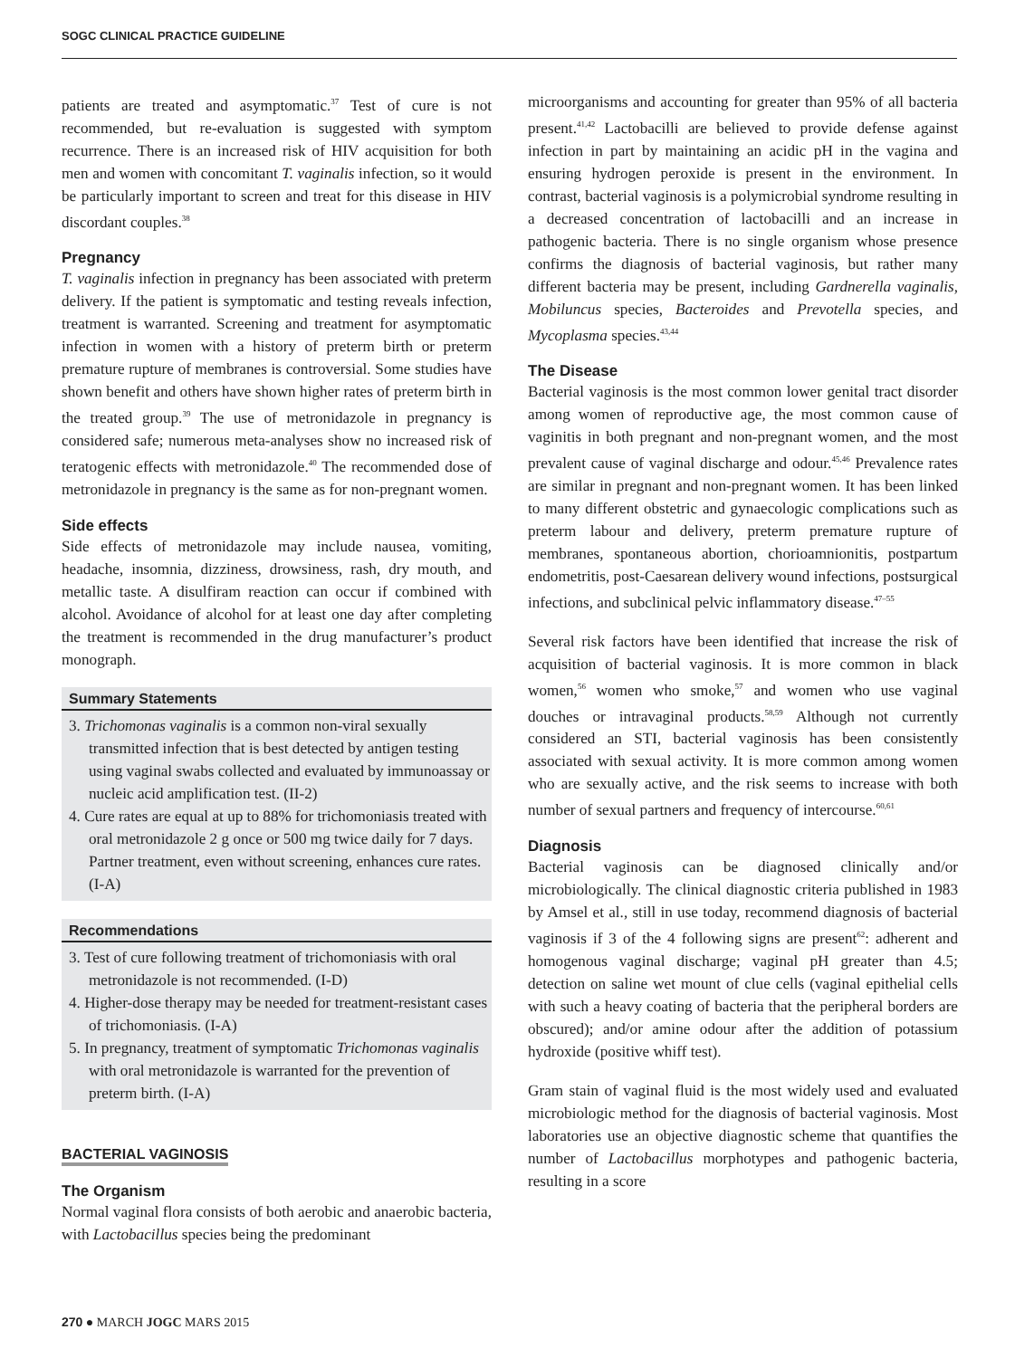SOGC CLINICAL PRACTICE GUIDELINE
patients are treated and asymptomatic.<sup>37</sup> Test of cure is not recommended, but re-evaluation is suggested with symptom recurrence. There is an increased risk of HIV acquisition for both men and women with concomitant T. vaginalis infection, so it would be particularly important to screen and treat for this disease in HIV discordant couples.<sup>38</sup>
Pregnancy
T. vaginalis infection in pregnancy has been associated with preterm delivery. If the patient is symptomatic and testing reveals infection, treatment is warranted. Screening and treatment for asymptomatic infection in women with a history of preterm birth or preterm premature rupture of membranes is controversial. Some studies have shown benefit and others have shown higher rates of preterm birth in the treated group.<sup>39</sup> The use of metronidazole in pregnancy is considered safe; numerous meta-analyses show no increased risk of teratogenic effects with metronidazole.<sup>40</sup> The recommended dose of metronidazole in pregnancy is the same as for non-pregnant women.
Side effects
Side effects of metronidazole may include nausea, vomiting, headache, insomnia, dizziness, drowsiness, rash, dry mouth, and metallic taste. A disulfiram reaction can occur if combined with alcohol. Avoidance of alcohol for at least one day after completing the treatment is recommended in the drug manufacturer’s product monograph.
Summary Statements
3. Trichomonas vaginalis is a common non-viral sexually transmitted infection that is best detected by antigen testing using vaginal swabs collected and evaluated by immunoassay or nucleic acid amplification test. (II-2)
4. Cure rates are equal at up to 88% for trichomoniasis treated with oral metronidazole 2 g once or 500 mg twice daily for 7 days. Partner treatment, even without screening, enhances cure rates. (I-A)
Recommendations
3. Test of cure following treatment of trichomoniasis with oral metronidazole is not recommended. (I-D)
4. Higher-dose therapy may be needed for treatment-resistant cases of trichomoniasis. (I-A)
5. In pregnancy, treatment of symptomatic Trichomonas vaginalis with oral metronidazole is warranted for the prevention of preterm birth. (I-A)
BACTERIAL VAGINOSIS
The Organism
Normal vaginal flora consists of both aerobic and anaerobic bacteria, with Lactobacillus species being the predominant
microorganisms and accounting for greater than 95% of all bacteria present.<sup>41,42</sup> Lactobacilli are believed to provide defense against infection in part by maintaining an acidic pH in the vagina and ensuring hydrogen peroxide is present in the environment. In contrast, bacterial vaginosis is a polymicrobial syndrome resulting in a decreased concentration of lactobacilli and an increase in pathogenic bacteria. There is no single organism whose presence confirms the diagnosis of bacterial vaginosis, but rather many different bacteria may be present, including Gardnerella vaginalis, Mobiluncus species, Bacteroides and Prevotella species, and Mycoplasma species.<sup>43,44</sup>
The Disease
Bacterial vaginosis is the most common lower genital tract disorder among women of reproductive age, the most common cause of vaginitis in both pregnant and non-pregnant women, and the most prevalent cause of vaginal discharge and odour.<sup>45,46</sup> Prevalence rates are similar in pregnant and non-pregnant women. It has been linked to many different obstetric and gynaecologic complications such as preterm labour and delivery, preterm premature rupture of membranes, spontaneous abortion, chorioamnionitis, postpartum endometritis, post-Caesarean delivery wound infections, postsurgical infections, and subclinical pelvic inflammatory disease.<sup>47–55</sup>
Several risk factors have been identified that increase the risk of acquisition of bacterial vaginosis. It is more common in black women,<sup>56</sup> women who smoke,<sup>57</sup> and women who use vaginal douches or intravaginal products.<sup>58,59</sup> Although not currently considered an STI, bacterial vaginosis has been consistently associated with sexual activity. It is more common among women who are sexually active, and the risk seems to increase with both number of sexual partners and frequency of intercourse.<sup>60,61</sup>
Diagnosis
Bacterial vaginosis can be diagnosed clinically and/or microbiologically. The clinical diagnostic criteria published in 1983 by Amsel et al., still in use today, recommend diagnosis of bacterial vaginosis if 3 of the 4 following signs are present<sup>62</sup>: adherent and homogenous vaginal discharge; vaginal pH greater than 4.5; detection on saline wet mount of clue cells (vaginal epithelial cells with such a heavy coating of bacteria that the peripheral borders are obscured); and/or amine odour after the addition of potassium hydroxide (positive whiff test).
Gram stain of vaginal fluid is the most widely used and evaluated microbiologic method for the diagnosis of bacterial vaginosis. Most laboratories use an objective diagnostic scheme that quantifies the number of Lactobacillus morphotypes and pathogenic bacteria, resulting in a score
270 ● MARCH JOGC MARS 2015